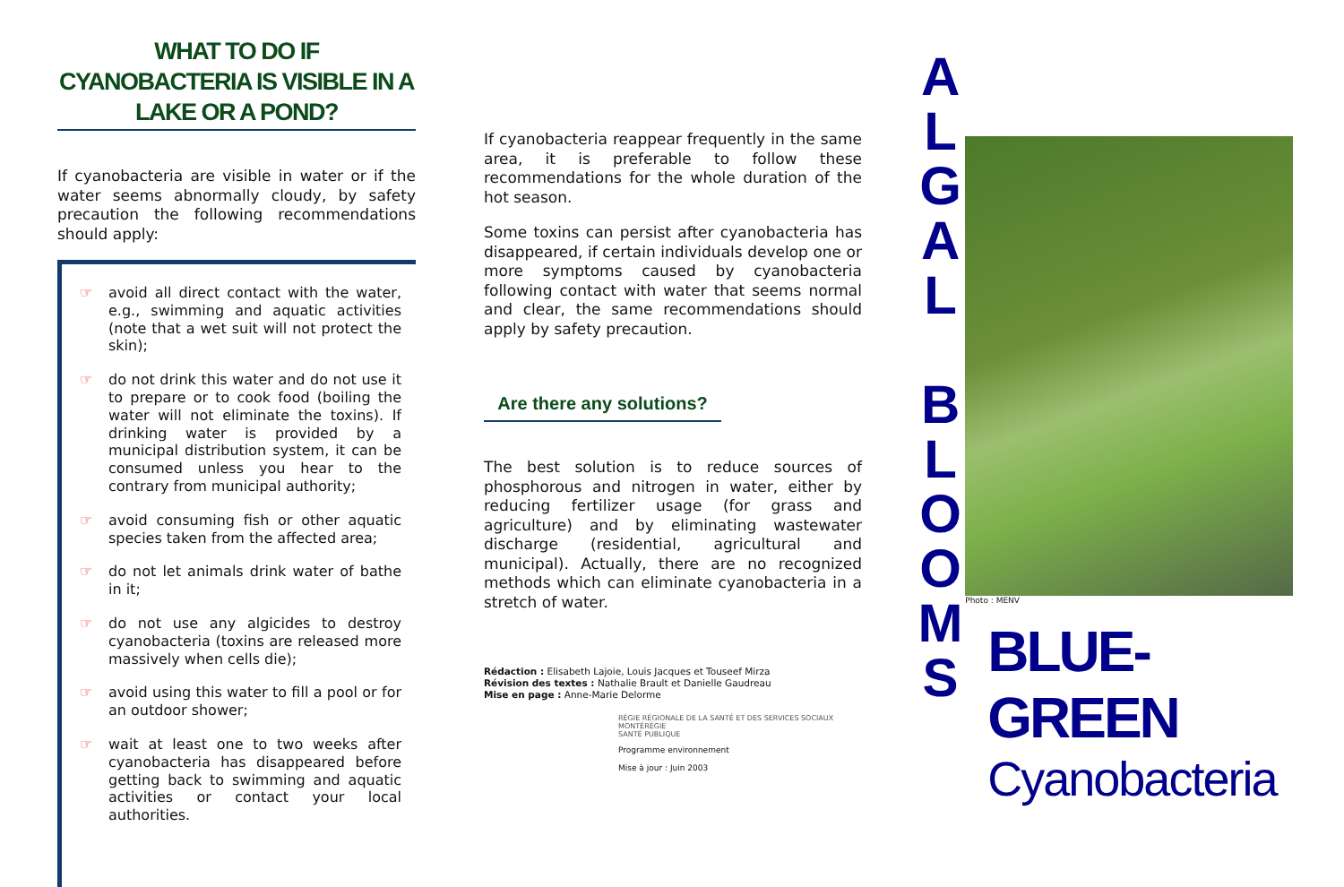WHAT TO DO IF CYANOBACTERIA IS VISIBLE IN A LAKE OR A POND?
If cyanobacteria are visible in water or if the water seems abnormally cloudy, by safety precaution the following recommendations should apply:
☞ avoid all direct contact with the water, e.g., swimming and aquatic activities (note that a wet suit will not protect the skin);
☞ do not drink this water and do not use it to prepare or to cook food (boiling the water will not eliminate the toxins). If drinking water is provided by a municipal distribution system, it can be consumed unless you hear to the contrary from municipal authority;
☞ avoid consuming fish or other aquatic species taken from the affected area;
☞ do not let animals drink water of bathe in it;
☞ do not use any algicides to destroy cyanobacteria (toxins are released more massively when cells die);
☞ avoid using this water to fill a pool or for an outdoor shower;
☞ wait at least one to two weeks after cyanobacteria has disappeared before getting back to swimming and aquatic activities or contact your local authorities.
If cyanobacteria reappear frequently in the same area, it is preferable to follow these recommendations for the whole duration of the hot season.
Some toxins can persist after cyanobacteria has disappeared, if certain individuals develop one or more symptoms caused by cyanobacteria following contact with water that seems normal and clear, the same recommendations should apply by safety precaution.
Are there any solutions?
The best solution is to reduce sources of phosphorous and nitrogen in water, either by reducing fertilizer usage (for grass and agriculture) and by eliminating wastewater discharge (residential, agricultural and municipal). Actually, there are no recognized methods which can eliminate cyanobacteria in a stretch of water.
Rédaction : Elisabeth Lajoie, Louis Jacques et Touseef Mirza
Révision des textes : Nathalie Brault et Danielle Gaudreau
Mise en page : Anne-Marie Delorme
RÉGIE RÉGIONALE DE LA SANTÉ ET DES SERVICES SOCIAUX
MONTÉRÉGIE
SANTÉ PUBLIQUE
Programme environnement
Mise à jour : Juin 2003
A L G A L
B L O O M S
Photo : MENV
BLUE-GREEN
Cyanobacteria